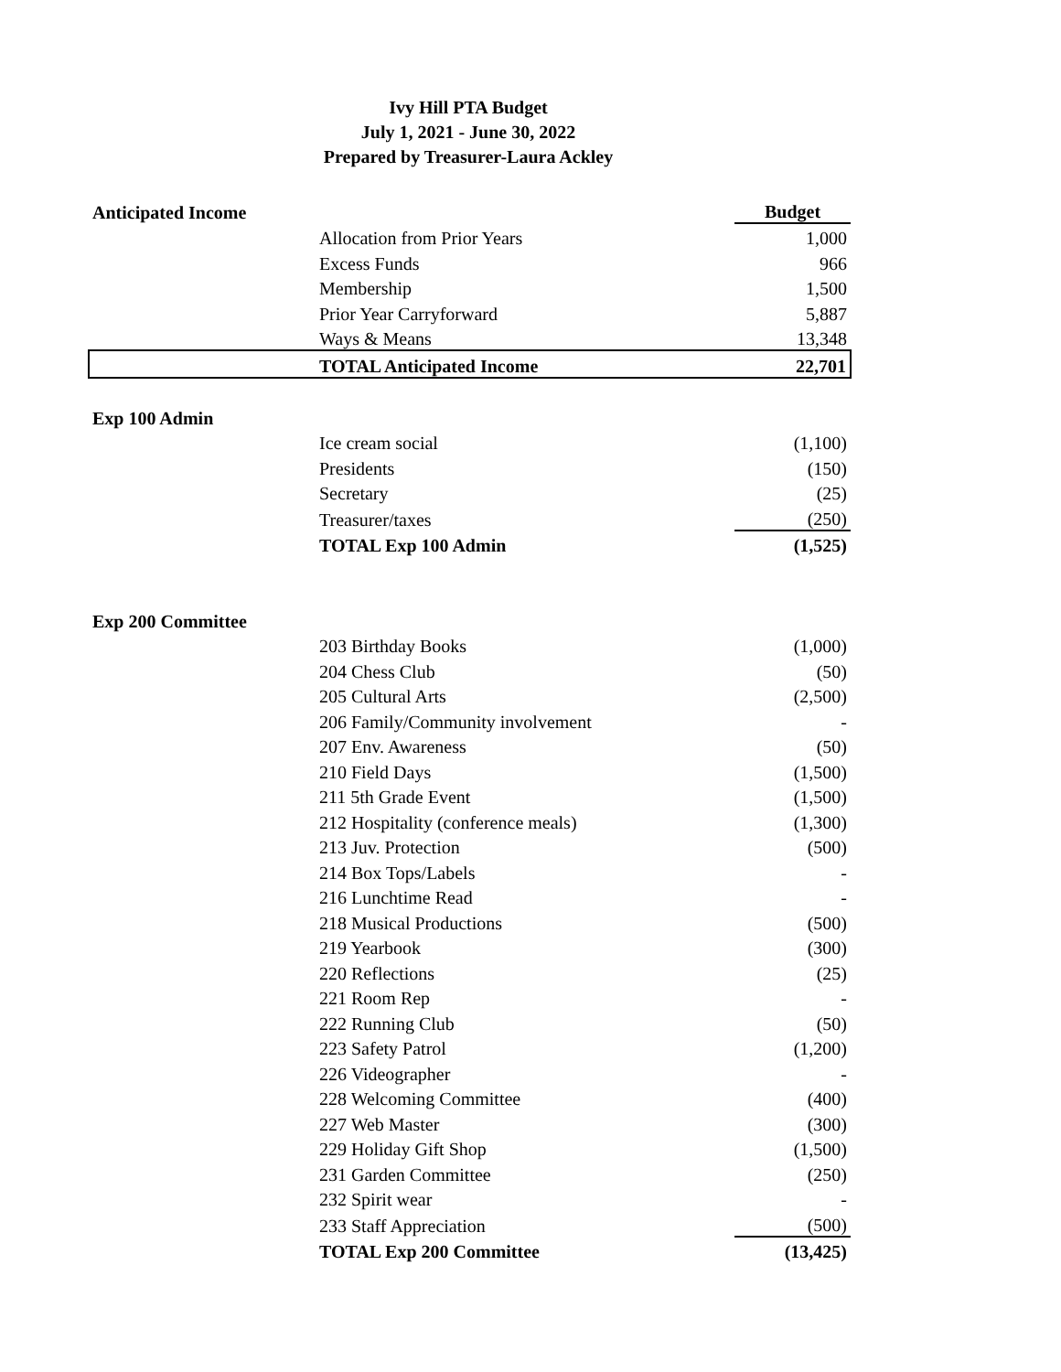Ivy Hill PTA Budget
July 1, 2021 - June 30, 2022
Prepared by Treasurer-Laura Ackley
| Anticipated Income | | Budget |
| | Allocation from Prior Years | 1,000 |
| | Excess Funds | 966 |
| | Membership | 1,500 |
| | Prior Year Carryforward | 5,887 |
| | Ways & Means | 13,348 |
| | TOTAL Anticipated Income | 22,701 |
| Exp 100 Admin | | |
| | Ice cream social | (1,100) |
| | Presidents | (150) |
| | Secretary | (25) |
| | Treasurer/taxes | (250) |
| | TOTAL Exp 100 Admin | (1,525) |
| Exp 200 Committee | | |
| | 203 Birthday Books | (1,000) |
| | 204 Chess Club | (50) |
| | 205 Cultural Arts | (2,500) |
| | 206 Family/Community involvement | - |
| | 207 Env. Awareness | (50) |
| | 210 Field Days | (1,500) |
| | 211 5th Grade Event | (1,500) |
| | 212 Hospitality (conference meals) | (1,300) |
| | 213 Juv. Protection | (500) |
| | 214 Box Tops/Labels | - |
| | 216 Lunchtime Read | - |
| | 218 Musical Productions | (500) |
| | 219 Yearbook | (300) |
| | 220 Reflections | (25) |
| | 221 Room Rep | - |
| | 222 Running Club | (50) |
| | 223 Safety Patrol | (1,200) |
| | 226 Videographer | - |
| | 228 Welcoming Committee | (400) |
| | 227 Web Master | (300) |
| | 229 Holiday Gift Shop | (1,500) |
| | 231 Garden Committee | (250) |
| | 232 Spirit wear | - |
| | 233 Staff Appreciation | (500) |
| | TOTAL Exp 200 Committee | (13,425) |